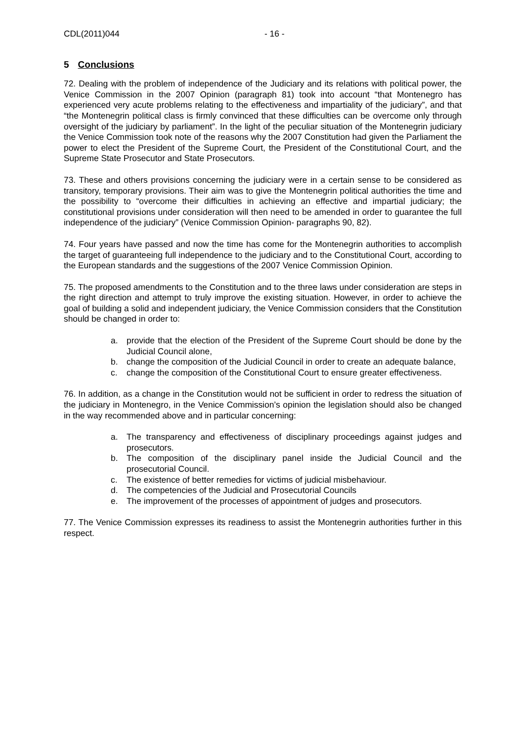CDL(2011)044 - 16 -
5 Conclusions
72. Dealing with the problem of independence of the Judiciary and its relations with political power, the Venice Commission in the 2007 Opinion (paragraph 81) took into account “that Montenegro has experienced very acute problems relating to the effectiveness and impartiality of the judiciary”, and that “the Montenegrin political class is firmly convinced that these difficulties can be overcome only through oversight of the judiciary by parliament”. In the light of the peculiar situation of the Montenegrin judiciary the Venice Commission took note of the reasons why the 2007 Constitution had given the Parliament the power to elect the President of the Supreme Court, the President of the Constitutional Court, and the Supreme State Prosecutor and State Prosecutors.
73. These and others provisions concerning the judiciary were in a certain sense to be considered as transitory, temporary provisions. Their aim was to give the Montenegrin political authorities the time and the possibility to “overcome their difficulties in achieving an effective and impartial judiciary; the constitutional provisions under consideration will then need to be amended in order to guarantee the full independence of the judiciary” (Venice Commission Opinion- paragraphs 90, 82).
74. Four years have passed and now the time has come for the Montenegrin authorities to accomplish the target of guaranteeing full independence to the judiciary and to the Constitutional Court, according to the European standards and the suggestions of the 2007 Venice Commission Opinion.
75. The proposed amendments to the Constitution and to the three laws under consideration are steps in the right direction and attempt to truly improve the existing situation. However, in order to achieve the goal of building a solid and independent judiciary, the Venice Commission considers that the Constitution should be changed in order to:
a. provide that the election of the President of the Supreme Court should be done by the Judicial Council alone,
b. change the composition of the Judicial Council in order to create an adequate balance,
c. change the composition of the Constitutional Court to ensure greater effectiveness.
76. In addition, as a change in the Constitution would not be sufficient in order to redress the situation of the judiciary in Montenegro, in the Venice Commission’s opinion the legislation should also be changed in the way recommended above and in particular concerning:
a. The transparency and effectiveness of disciplinary proceedings against judges and prosecutors.
b. The composition of the disciplinary panel inside the Judicial Council and the prosecutorial Council.
c. The existence of better remedies for victims of judicial misbehaviour.
d. The competencies of the Judicial and Prosecutorial Councils
e. The improvement of the processes of appointment of judges and prosecutors.
77. The Venice Commission expresses its readiness to assist the Montenegrin authorities further in this respect.